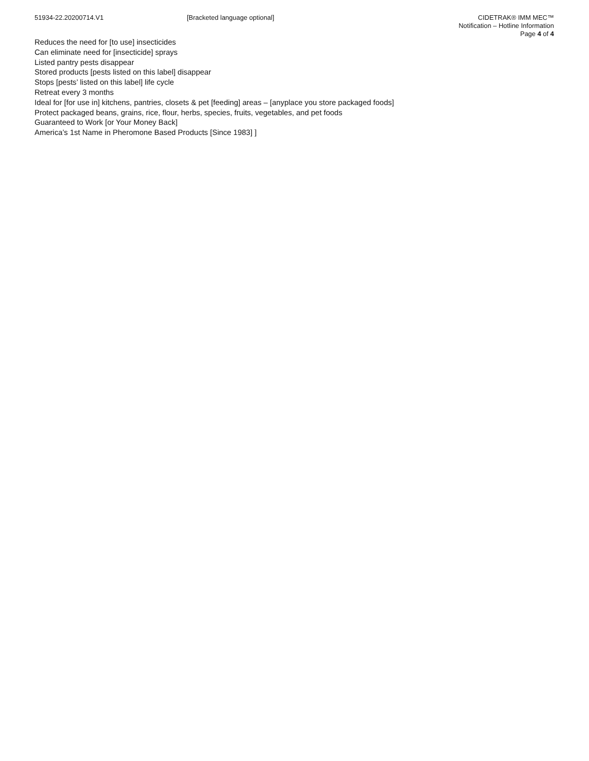51934-22.20200714.V1 [Bracketed language optional] CIDETRAK® IMM MEC™
Notification – Hotline Information
Page 4 of 4
Reduces the need for [to use] insecticides
Can eliminate need for [insecticide] sprays
Listed pantry pests disappear
Stored products [pests listed on this label] disappear
Stops [pests’ listed on this label] life cycle
Retreat every 3 months
Ideal for [for use in] kitchens, pantries, closets & pet [feeding] areas – [anyplace you store packaged foods]
Protect packaged beans, grains, rice, flour, herbs, species, fruits, vegetables, and pet foods
Guaranteed to Work [or Your Money Back]
America’s 1st Name in Pheromone Based Products [Since 1983] ]